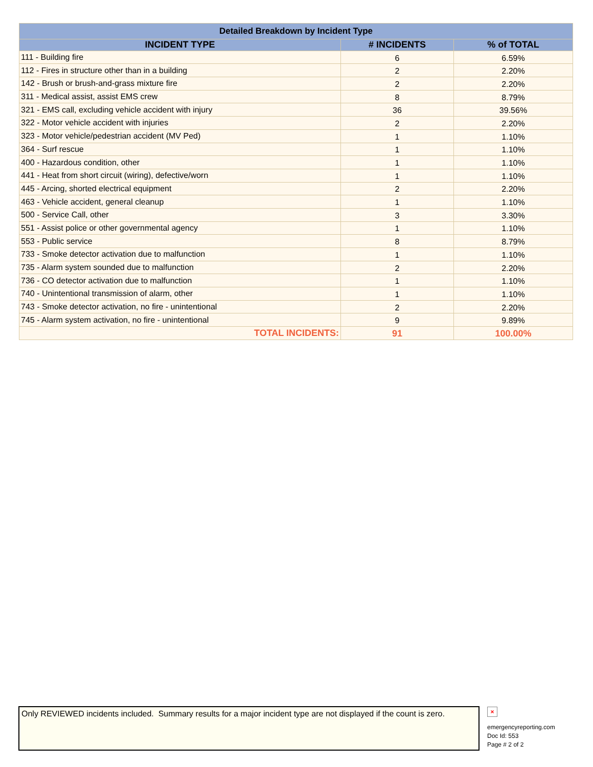| Detailed Breakdown by Incident Type | | |
| --- | --- | --- |
| INCIDENT TYPE | # INCIDENTS | % of TOTAL |
| 111 - Building fire | 6 | 6.59% |
| 112 - Fires in structure other than in a building | 2 | 2.20% |
| 142 - Brush or brush-and-grass mixture fire | 2 | 2.20% |
| 311 - Medical assist, assist EMS crew | 8 | 8.79% |
| 321 - EMS call, excluding vehicle accident with injury | 36 | 39.56% |
| 322 - Motor vehicle accident with injuries | 2 | 2.20% |
| 323 - Motor vehicle/pedestrian accident (MV Ped) | 1 | 1.10% |
| 364 - Surf rescue | 1 | 1.10% |
| 400 - Hazardous condition, other | 1 | 1.10% |
| 441 - Heat from short circuit (wiring), defective/worn | 1 | 1.10% |
| 445 - Arcing, shorted electrical equipment | 2 | 2.20% |
| 463 - Vehicle accident, general cleanup | 1 | 1.10% |
| 500 - Service Call, other | 3 | 3.30% |
| 551 - Assist police or other governmental agency | 1 | 1.10% |
| 553 - Public service | 8 | 8.79% |
| 733 - Smoke detector activation due to malfunction | 1 | 1.10% |
| 735 - Alarm system sounded due to malfunction | 2 | 2.20% |
| 736 - CO detector activation due to malfunction | 1 | 1.10% |
| 740 - Unintentional transmission of alarm, other | 1 | 1.10% |
| 743 - Smoke detector activation, no fire - unintentional | 2 | 2.20% |
| 745 - Alarm system activation, no fire - unintentional | 9 | 9.89% |
| TOTAL INCIDENTS: | 91 | 100.00% |
Only REVIEWED incidents included. Summary results for a major incident type are not displayed if the count is zero.
×
emergencyreporting.com
Doc Id: 553
Page # 2 of 2